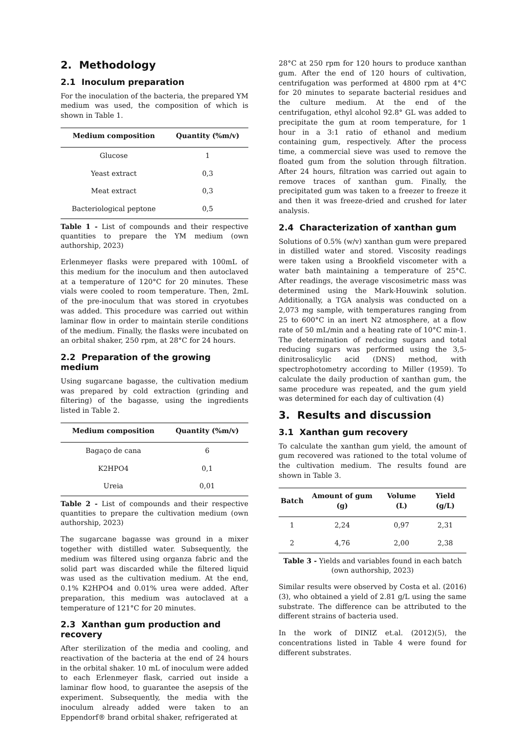2. Methodology
2.1 Inoculum preparation
For the inoculation of the bacteria, the prepared YM medium was used, the composition of which is shown in Table 1.
| Medium composition | Quantity (%m/v) |
| --- | --- |
| Glucose | 1 |
| Yeast extract | 0,3 |
| Meat extract | 0,3 |
| Bacteriological peptone | 0,5 |
Table 1 - List of compounds and their respective quantities to prepare the YM medium (own authorship, 2023)
Erlenmeyer flasks were prepared with 100mL of this medium for the inoculum and then autoclaved at a temperature of 120°C for 20 minutes. These vials were cooled to room temperature. Then, 2mL of the pre-inoculum that was stored in cryotubes was added. This procedure was carried out within laminar flow in order to maintain sterile conditions of the medium. Finally, the flasks were incubated on an orbital shaker, 250 rpm, at 28°C for 24 hours.
2.2 Preparation of the growing medium
Using sugarcane bagasse, the cultivation medium was prepared by cold extraction (grinding and filtering) of the bagasse, using the ingredients listed in Table 2.
| Medium composition | Quantity (%m/v) |
| --- | --- |
| Bagaço de cana | 6 |
| K2HPO4 | 0,1 |
| Ureia | 0,01 |
Table 2 - List of compounds and their respective quantities to prepare the cultivation medium (own authorship, 2023)
The sugarcane bagasse was ground in a mixer together with distilled water. Subsequently, the medium was filtered using organza fabric and the solid part was discarded while the filtered liquid was used as the cultivation medium. At the end, 0.1% K2HPO4 and 0.01% urea were added. After preparation, this medium was autoclaved at a temperature of 121°C for 20 minutes.
2.3 Xanthan gum production and recovery
After sterilization of the media and cooling, and reactivation of the bacteria at the end of 24 hours in the orbital shaker. 10 mL of inoculum were added to each Erlenmeyer flask, carried out inside a laminar flow hood, to guarantee the asepsis of the experiment. Subsequently, the media with the inoculum already added were taken to an Eppendorf® brand orbital shaker, refrigerated at
28°C at 250 rpm for 120 hours to produce xanthan gum. After the end of 120 hours of cultivation, centrifugation was performed at 4800 rpm at 4°C for 20 minutes to separate bacterial residues and the culture medium. At the end of the centrifugation, ethyl alcohol 92.8° GL was added to precipitate the gum at room temperature, for 1 hour in a 3:1 ratio of ethanol and medium containing gum, respectively. After the process time, a commercial sieve was used to remove the floated gum from the solution through filtration. After 24 hours, filtration was carried out again to remove traces of xanthan gum. Finally, the precipitated gum was taken to a freezer to freeze it and then it was freeze-dried and crushed for later analysis.
2.4 Characterization of xanthan gum
Solutions of 0.5% (w/v) xanthan gum were prepared in distilled water and stored. Viscosity readings were taken using a Brookfield viscometer with a water bath maintaining a temperature of 25°C. After readings, the average viscosimetric mass was determined using the Mark-Houwink solution. Additionally, a TGA analysis was conducted on a 2,073 mg sample, with temperatures ranging from 25 to 600°C in an inert N2 atmosphere, at a flow rate of 50 mL/min and a heating rate of 10°C min-1. The determination of reducing sugars and total reducing sugars was performed using the 3,5-dinitrosalicylic acid (DNS) method, with spectrophotometry according to Miller (1959). To calculate the daily production of xanthan gum, the same procedure was repeated, and the gum yield was determined for each day of cultivation (4)
3. Results and discussion
3.1 Xanthan gum recovery
To calculate the xanthan gum yield, the amount of gum recovered was rationed to the total volume of the cultivation medium. The results found are shown in Table 3.
| Batch | Amount of gum (g) | Volume (L) | Yield (g/L) |
| --- | --- | --- | --- |
| 1 | 2,24 | 0,97 | 2,31 |
| 2 | 4,76 | 2,00 | 2,38 |
Table 3 - Yields and variables found in each batch (own authorship, 2023)
Similar results were observed by Costa et al. (2016)(3), who obtained a yield of 2.81 g/L using the same substrate. The difference can be attributed to the different strains of bacteria used.
In the work of DINIZ et.al. (2012)(5), the concentrations listed in Table 4 were found for different substrates.